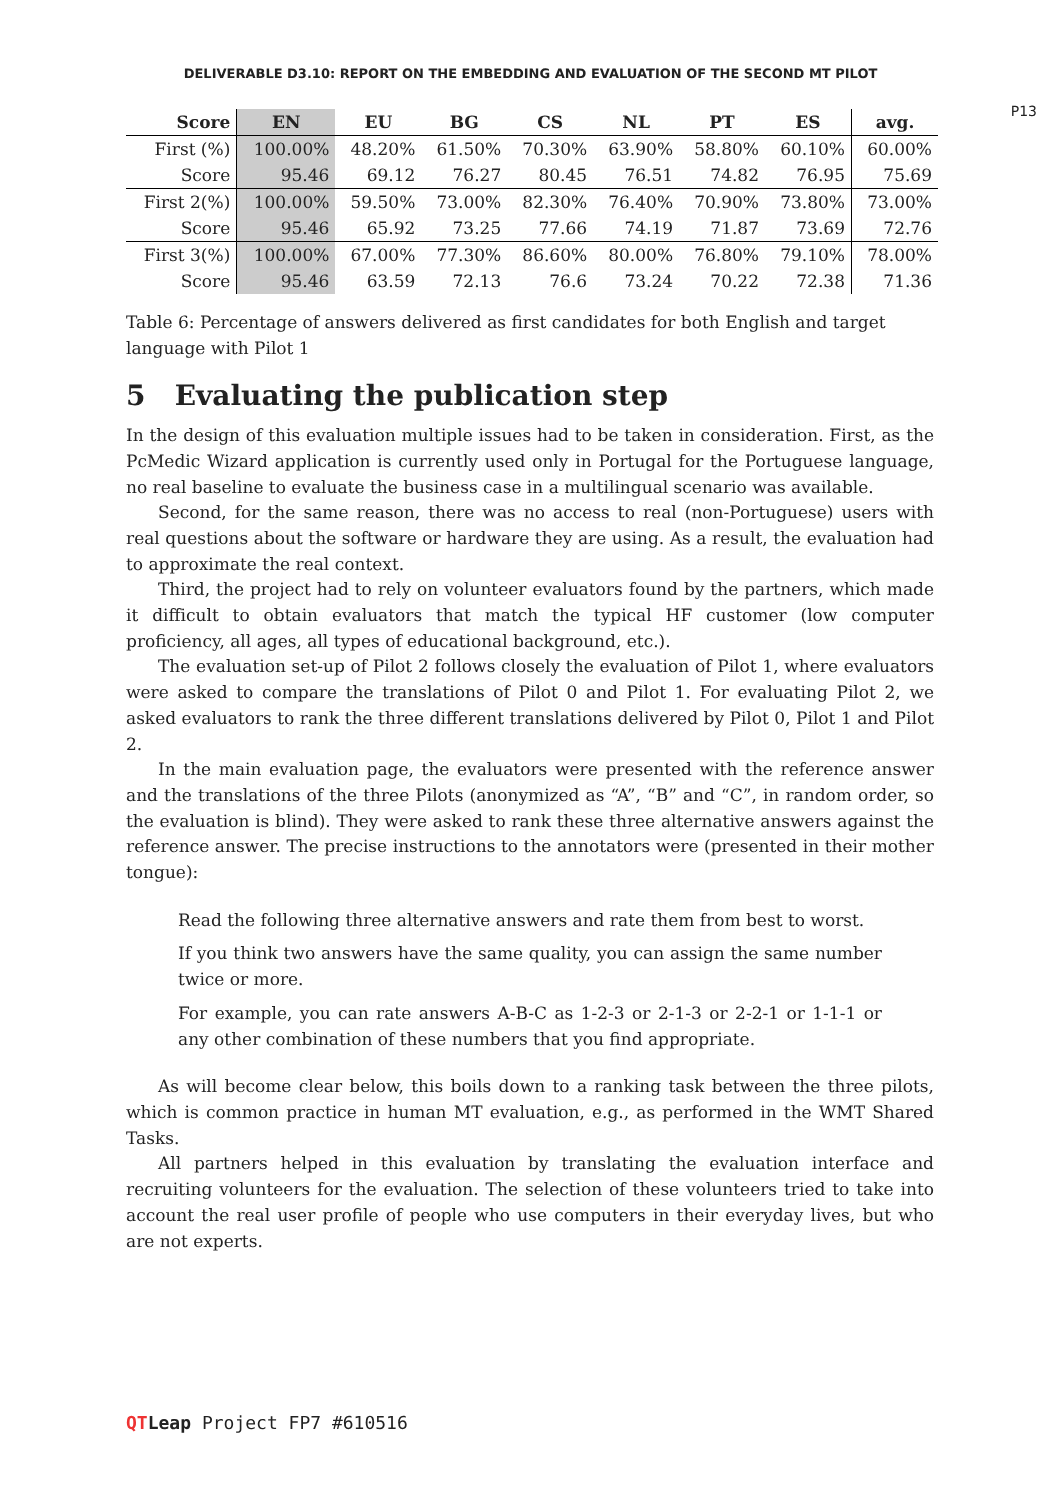DELIVERABLE D3.10: REPORT ON THE EMBEDDING AND EVALUATION OF THE SECOND MT PILOT
P13
| Score | EN | EU | BG | CS | NL | PT | ES | avg. |
| --- | --- | --- | --- | --- | --- | --- | --- | --- |
| First (%) | 100.00% | 48.20% | 61.50% | 70.30% | 63.90% | 58.80% | 60.10% | 60.00% |
| Score | 95.46 | 69.12 | 76.27 | 80.45 | 76.51 | 74.82 | 76.95 | 75.69 |
| First 2(%) | 100.00% | 59.50% | 73.00% | 82.30% | 76.40% | 70.90% | 73.80% | 73.00% |
| Score | 95.46 | 65.92 | 73.25 | 77.66 | 74.19 | 71.87 | 73.69 | 72.76 |
| First 3(%) | 100.00% | 67.00% | 77.30% | 86.60% | 80.00% | 76.80% | 79.10% | 78.00% |
| Score | 95.46 | 63.59 | 72.13 | 76.6 | 73.24 | 70.22 | 72.38 | 71.36 |
Table 6: Percentage of answers delivered as first candidates for both English and target language with Pilot 1
5 Evaluating the publication step
In the design of this evaluation multiple issues had to be taken in consideration. First, as the PcMedic Wizard application is currently used only in Portugal for the Portuguese language, no real baseline to evaluate the business case in a multilingual scenario was available.
Second, for the same reason, there was no access to real (non-Portuguese) users with real questions about the software or hardware they are using. As a result, the evaluation had to approximate the real context.
Third, the project had to rely on volunteer evaluators found by the partners, which made it difficult to obtain evaluators that match the typical HF customer (low computer proficiency, all ages, all types of educational background, etc.).
The evaluation set-up of Pilot 2 follows closely the evaluation of Pilot 1, where evaluators were asked to compare the translations of Pilot 0 and Pilot 1. For evaluating Pilot 2, we asked evaluators to rank the three different translations delivered by Pilot 0, Pilot 1 and Pilot 2.
In the main evaluation page, the evaluators were presented with the reference answer and the translations of the three Pilots (anonymized as “A”, “B” and “C”, in random order, so the evaluation is blind). They were asked to rank these three alternative answers against the reference answer. The precise instructions to the annotators were (presented in their mother tongue):
Read the following three alternative answers and rate them from best to worst.
If you think two answers have the same quality, you can assign the same number twice or more.
For example, you can rate answers A-B-C as 1-2-3 or 2-1-3 or 2-2-1 or 1-1-1 or any other combination of these numbers that you find appropriate.
As will become clear below, this boils down to a ranking task between the three pilots, which is common practice in human MT evaluation, e.g., as performed in the WMT Shared Tasks.
All partners helped in this evaluation by translating the evaluation interface and recruiting volunteers for the evaluation. The selection of these volunteers tried to take into account the real user profile of people who use computers in their everyday lives, but who are not experts.
QT Leap Project FP7 #610516